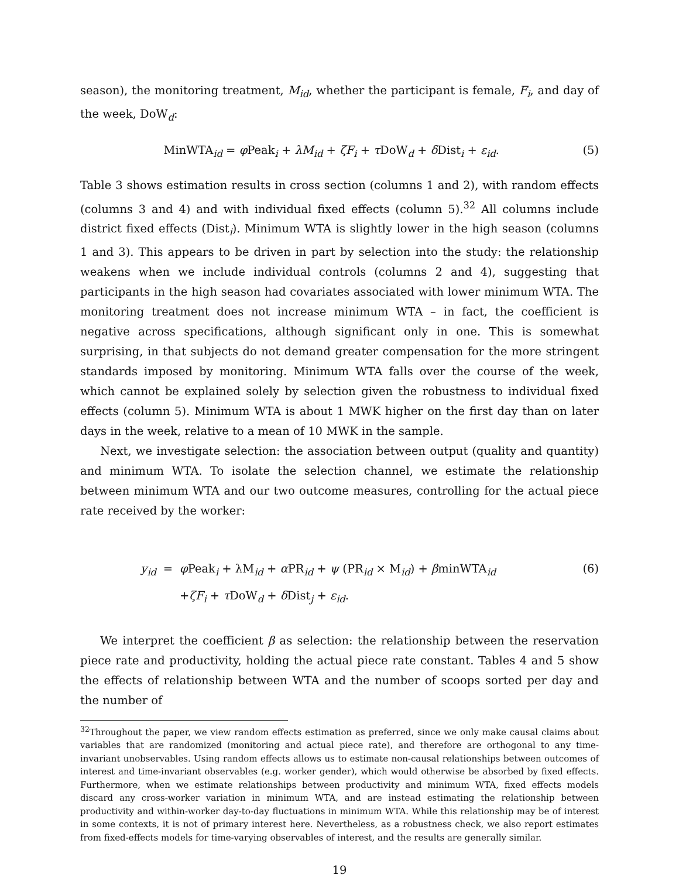season), the monitoring treatment, M<sub>id</sub>, whether the participant is female, F<sub>i</sub>, and day of the week, DoW<sub>d</sub>:
MinWTA<sub>id</sub> = φ Peak<sub>i</sub> + λM<sub>id</sub> + ζF<sub>i</sub> + τ DoW<sub>d</sub> + δ Dist<sub>i</sub> + ε<sub>id</sub>. (5)
Table 3 shows estimation results in cross section (columns 1 and 2), with random effects (columns 3 and 4) and with individual fixed effects (column 5).<sup>32</sup> All columns include district fixed effects (Dist<sub>i</sub>). Minimum WTA is slightly lower in the high season (columns 1 and 3). This appears to be driven in part by selection into the study: the relationship weakens when we include individual controls (columns 2 and 4), suggesting that participants in the high season had covariates associated with lower minimum WTA. The monitoring treatment does not increase minimum WTA – in fact, the coefficient is negative across specifications, although significant only in one. This is somewhat surprising, in that subjects do not demand greater compensation for the more stringent standards imposed by monitoring. Minimum WTA falls over the course of the week, which cannot be explained solely by selection given the robustness to individual fixed effects (column 5). Minimum WTA is about 1 MWK higher on the first day than on later days in the week, relative to a mean of 10 MWK in the sample.
Next, we investigate selection: the association between output (quality and quantity) and minimum WTA. To isolate the selection channel, we estimate the relationship between minimum WTA and our two outcome measures, controlling for the actual piece rate received by the worker:
y<sub>id</sub> = φ Peak<sub>i</sub> + λM<sub>id</sub> + α PR<sub>id</sub> + ψ (PR<sub>id</sub> × M<sub>id</sub>) + βminWTA<sub>id</sub> (6) +ζF<sub>i</sub> + τ DoW<sub>d</sub> + δ Dist<sub>j</sub> + ε<sub>id</sub>.
We interpret the coefficient β as selection: the relationship between the reservation piece rate and productivity, holding the actual piece rate constant. Tables 4 and 5 show the effects of relationship between WTA and the number of scoops sorted per day and the number of
<sup>32</sup> Throughout the paper, we view random effects estimation as preferred, since we only make causal claims about variables that are randomized (monitoring and actual piece rate), and therefore are orthogonal to any time-invariant unobservables. Using random effects allows us to estimate non-causal relationships between outcomes of interest and time-invariant observables (e.g. worker gender), which would otherwise be absorbed by fixed effects. Furthermore, when we estimate relationships between productivity and minimum WTA, fixed effects models discard any cross-worker variation in minimum WTA, and are instead estimating the relationship between productivity and within-worker day-to-day fluctuations in minimum WTA. While this relationship may be of interest in some contexts, it is not of primary interest here. Nevertheless, as a robustness check, we also report estimates from fixed-effects models for time-varying observables of interest, and the results are generally similar.
19